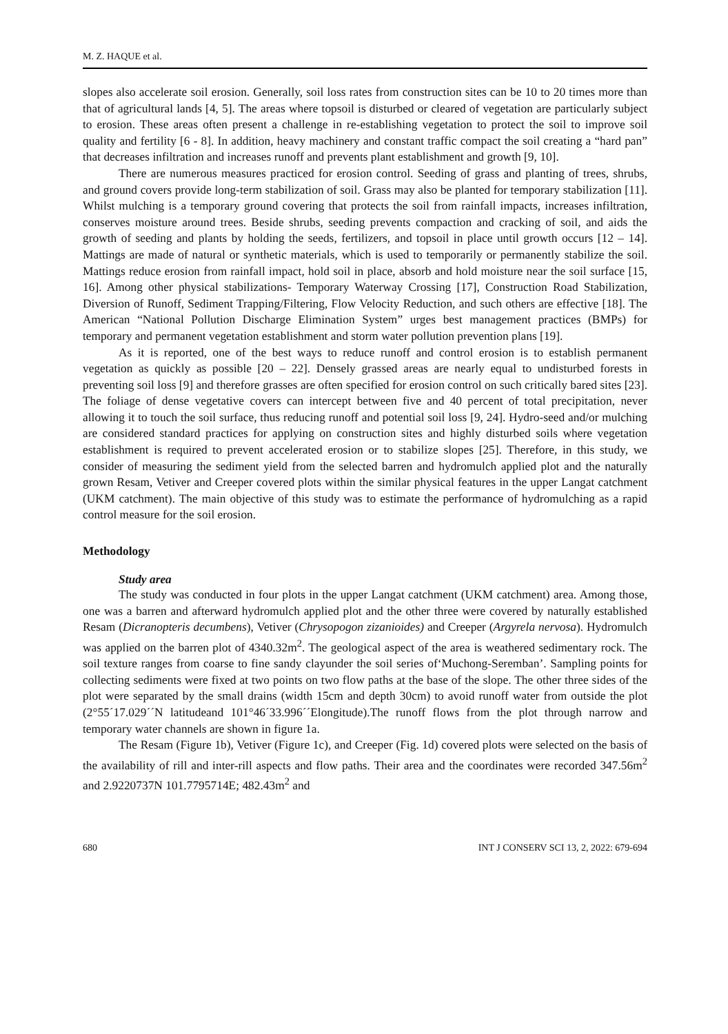M. Z. HAQUE et al.
slopes also accelerate soil erosion. Generally, soil loss rates from construction sites can be 10 to 20 times more than that of agricultural lands [4, 5]. The areas where topsoil is disturbed or cleared of vegetation are particularly subject to erosion. These areas often present a challenge in re-establishing vegetation to protect the soil to improve soil quality and fertility [6 - 8]. In addition, heavy machinery and constant traffic compact the soil creating a “hard pan” that decreases infiltration and increases runoff and prevents plant establishment and growth [9, 10].
There are numerous measures practiced for erosion control. Seeding of grass and planting of trees, shrubs, and ground covers provide long-term stabilization of soil. Grass may also be planted for temporary stabilization [11]. Whilst mulching is a temporary ground covering that protects the soil from rainfall impacts, increases infiltration, conserves moisture around trees. Beside shrubs, seeding prevents compaction and cracking of soil, and aids the growth of seeding and plants by holding the seeds, fertilizers, and topsoil in place until growth occurs [12 – 14]. Mattings are made of natural or synthetic materials, which is used to temporarily or permanently stabilize the soil. Mattings reduce erosion from rainfall impact, hold soil in place, absorb and hold moisture near the soil surface [15, 16]. Among other physical stabilizations- Temporary Waterway Crossing [17], Construction Road Stabilization, Diversion of Runoff, Sediment Trapping/Filtering, Flow Velocity Reduction, and such others are effective [18]. The American “National Pollution Discharge Elimination System” urges best management practices (BMPs) for temporary and permanent vegetation establishment and storm water pollution prevention plans [19].
As it is reported, one of the best ways to reduce runoff and control erosion is to establish permanent vegetation as quickly as possible [20 – 22]. Densely grassed areas are nearly equal to undisturbed forests in preventing soil loss [9] and therefore grasses are often specified for erosion control on such critically bared sites [23]. The foliage of dense vegetative covers can intercept between five and 40 percent of total precipitation, never allowing it to touch the soil surface, thus reducing runoff and potential soil loss [9, 24]. Hydro-seed and/or mulching are considered standard practices for applying on construction sites and highly disturbed soils where vegetation establishment is required to prevent accelerated erosion or to stabilize slopes [25]. Therefore, in this study, we consider of measuring the sediment yield from the selected barren and hydromulch applied plot and the naturally grown Resam, Vetiver and Creeper covered plots within the similar physical features in the upper Langat catchment (UKM catchment). The main objective of this study was to estimate the performance of hydromulching as a rapid control measure for the soil erosion.
Methodology
Study area
The study was conducted in four plots in the upper Langat catchment (UKM catchment) area. Among those, one was a barren and afterward hydromulch applied plot and the other three were covered by naturally established Resam (Dicranopteris decumbens), Vetiver (Chrysopogon zizanioides) and Creeper (Argyrela nervosa). Hydromulch was applied on the barren plot of 4340.32m<sup>2</sup>. The geological aspect of the area is weathered sedimentary rock. The soil texture ranges from coarse to fine sandy clayunder the soil series of‘Muchong-Seremban’. Sampling points for collecting sediments were fixed at two points on two flow paths at the base of the slope. The other three sides of the plot were separated by the small drains (width 15cm and depth 30cm) to avoid runoff water from outside the plot (2°55´17.029´´N latitudeand 101°46´33.996´´Elongitude).The runoff flows from the plot through narrow and temporary water channels are shown in figure 1a.
The Resam (Figure 1b), Vetiver (Figure 1c), and Creeper (Fig. 1d) covered plots were selected on the basis of the availability of rill and inter-rill aspects and flow paths. Their area and the coordinates were recorded 347.56m<sup>2</sup> and 2.9220737N 101.7795714E; 482.43m<sup>2</sup> and
680 INT J CONSERV SCI 13, 2, 2022: 679-694